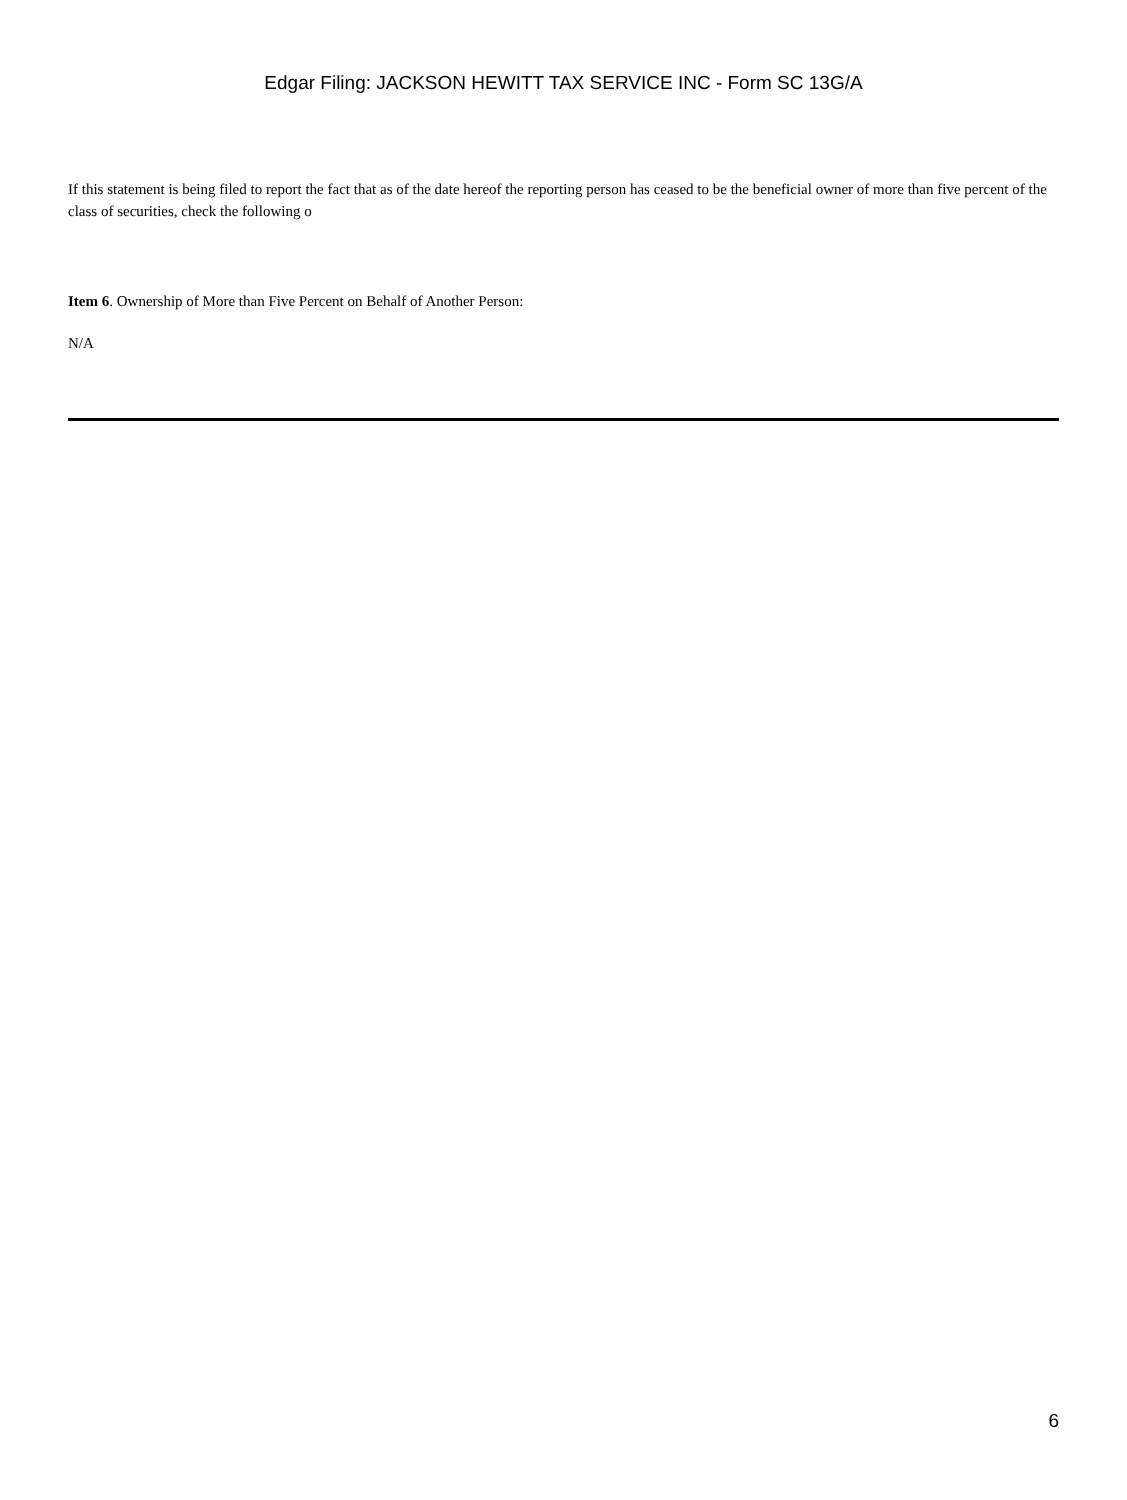Edgar Filing: JACKSON HEWITT TAX SERVICE INC - Form SC 13G/A
If this statement is being filed to report the fact that as of the date hereof the reporting person has ceased to be the beneficial owner of more than five percent of the class of securities, check the following o
Item 6. Ownership of More than Five Percent on Behalf of Another Person:
N/A
6